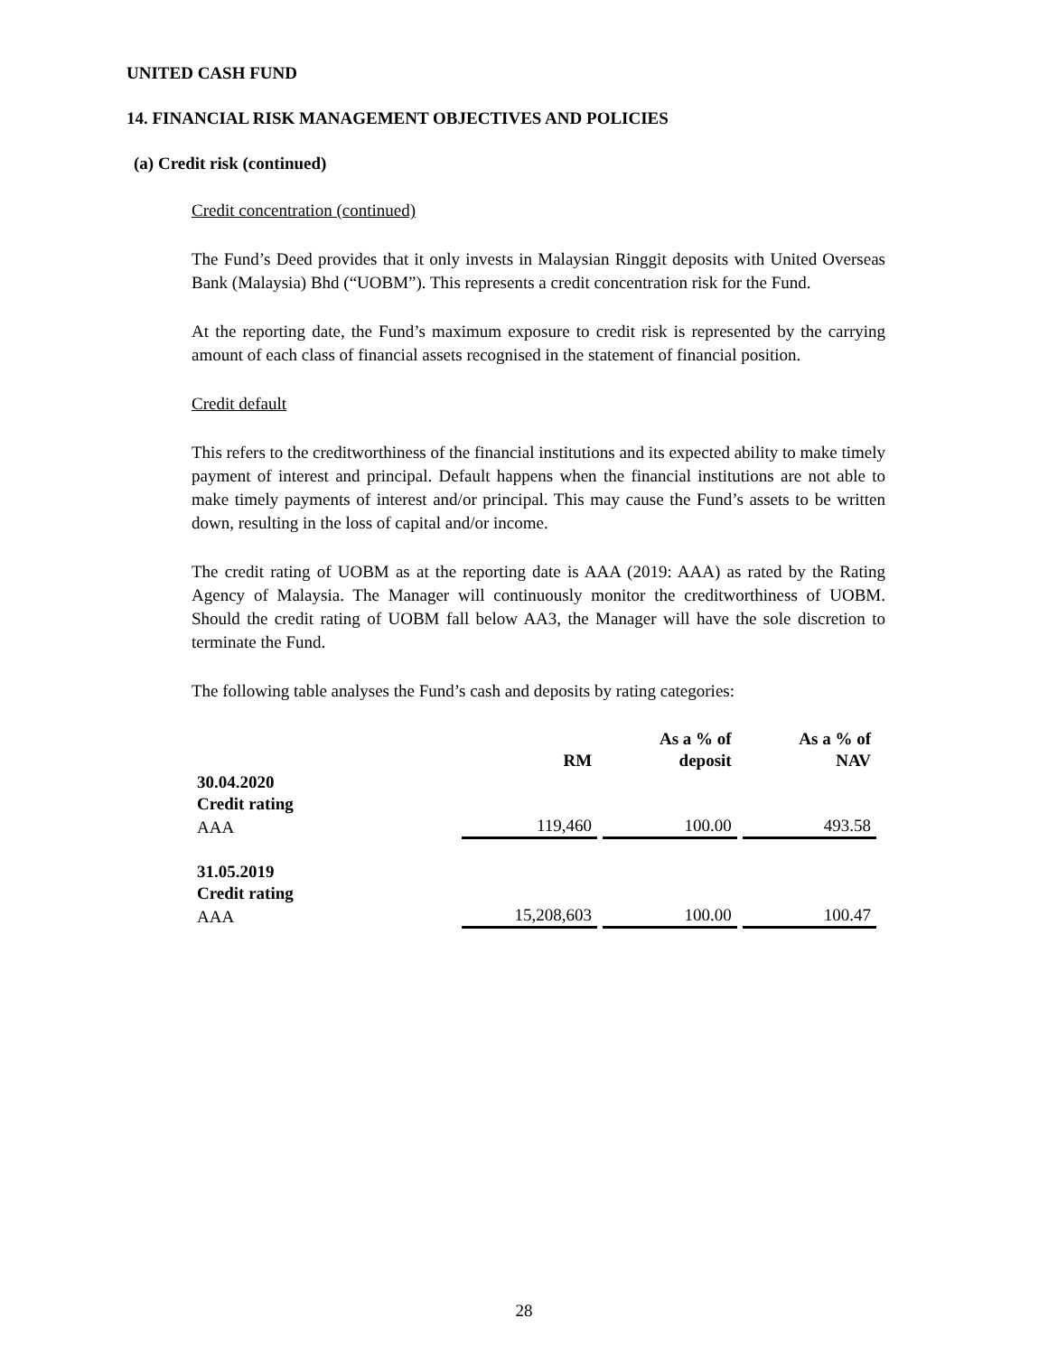UNITED CASH FUND
14. FINANCIAL RISK MANAGEMENT OBJECTIVES AND POLICIES
(a) Credit risk (continued)
Credit concentration (continued)
The Fund’s Deed provides that it only invests in Malaysian Ringgit deposits with United Overseas Bank (Malaysia) Bhd (“UOBM”). This represents a credit concentration risk for the Fund.
At the reporting date, the Fund’s maximum exposure to credit risk is represented by the carrying amount of each class of financial assets recognised in the statement of financial position.
Credit default
This refers to the creditworthiness of the financial institutions and its expected ability to make timely payment of interest and principal. Default happens when the financial institutions are not able to make timely payments of interest and/or principal. This may cause the Fund’s assets to be written down, resulting in the loss of capital and/or income.
The credit rating of UOBM as at the reporting date is AAA (2019: AAA) as rated by the Rating Agency of Malaysia. The Manager will continuously monitor the creditworthiness of UOBM. Should the credit rating of UOBM fall below AA3, the Manager will have the sole discretion to terminate the Fund.
The following table analyses the Fund’s cash and deposits by rating categories:
| | RM | As a % of deposit | As a % of NAV |
| --- | --- | --- | --- |
| 30.04.2020 | | | |
| Credit rating | | | |
| AAA | 119,460 | 100.00 | 493.58 |
| 31.05.2019 | | | |
| Credit rating | | | |
| AAA | 15,208,603 | 100.00 | 100.47 |
28